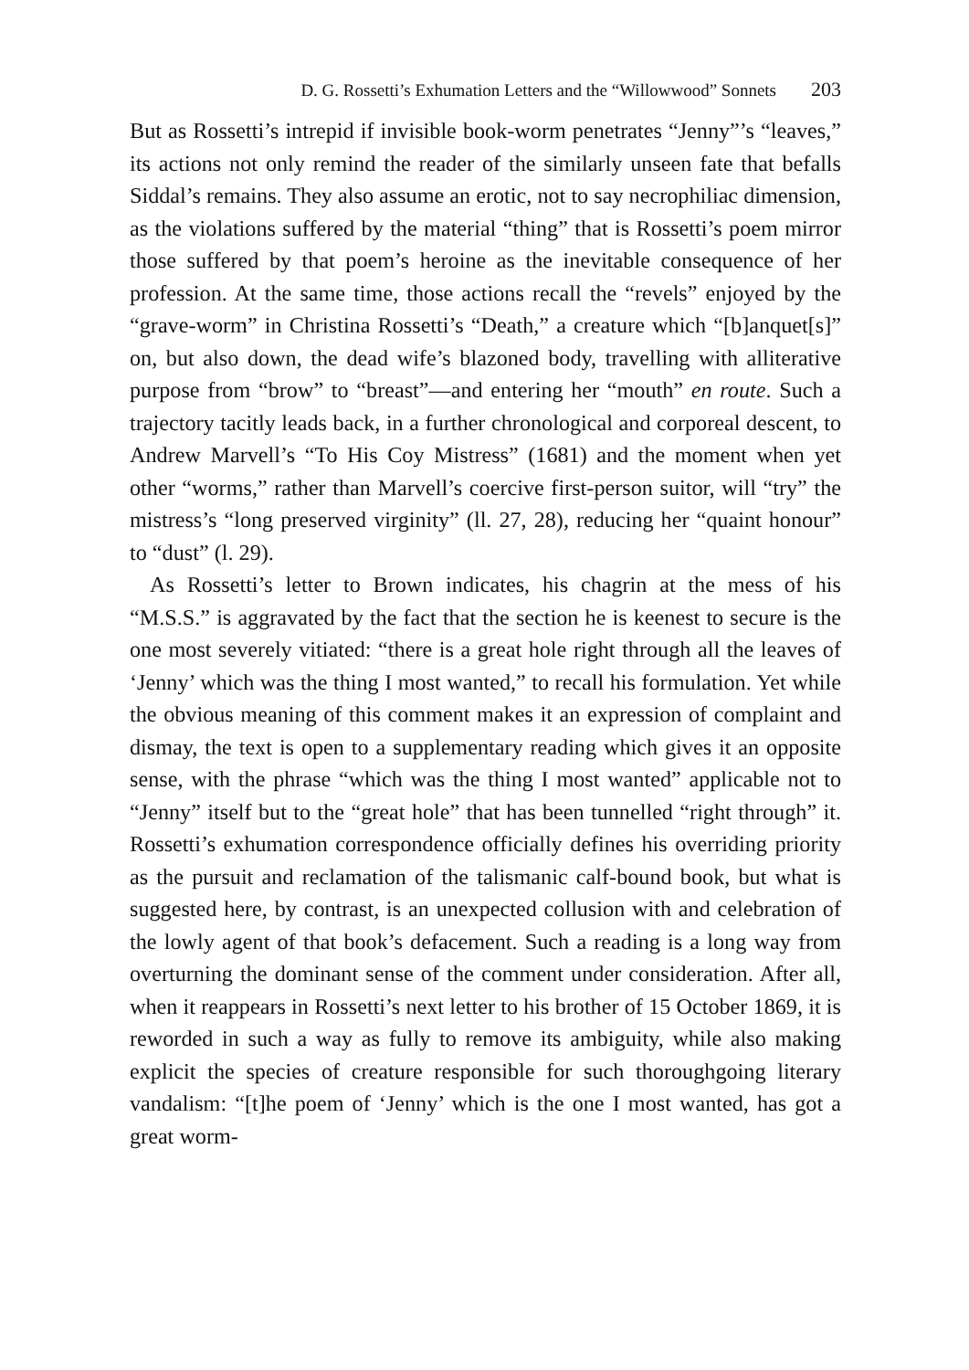D. G. Rossetti’s Exhumation Letters and the “Willowwood” Sonnets 203
But as Rossetti’s intrepid if invisible book-worm penetrates “Jenny”’s “leaves,” its actions not only remind the reader of the similarly unseen fate that befalls Siddal’s remains. They also assume an erotic, not to say necrophiliac dimension, as the violations suffered by the material “thing” that is Rossetti’s poem mirror those suffered by that poem’s heroine as the inevitable consequence of her profession. At the same time, those actions recall the “revels” enjoyed by the “grave-worm” in Christina Rossetti’s “Death,” a creature which “[b]anquet[s]” on, but also down, the dead wife’s blazoned body, travelling with alliterative purpose from “brow” to “breast”—and entering her “mouth” en route. Such a trajectory tacitly leads back, in a further chronological and corporeal descent, to Andrew Marvell’s “To His Coy Mistress” (1681) and the moment when yet other “worms,” rather than Marvell’s coercive first-person suitor, will “try” the mistress’s “long preserved virginity” (ll. 27, 28), reducing her “quaint honour” to “dust” (l. 29).
As Rossetti’s letter to Brown indicates, his chagrin at the mess of his “M.S.S.” is aggravated by the fact that the section he is keenest to secure is the one most severely vitiated: “there is a great hole right through all the leaves of ‘Jenny’ which was the thing I most wanted,” to recall his formulation. Yet while the obvious meaning of this comment makes it an expression of complaint and dismay, the text is open to a supplementary reading which gives it an opposite sense, with the phrase “which was the thing I most wanted” applicable not to “Jenny” itself but to the “great hole” that has been tunnelled “right through” it. Rossetti’s exhumation correspondence officially defines his overriding priority as the pursuit and reclamation of the talismanic calf-bound book, but what is suggested here, by contrast, is an unexpected collusion with and celebration of the lowly agent of that book’s defacement. Such a reading is a long way from overturning the dominant sense of the comment under consideration. After all, when it reappears in Rossetti’s next letter to his brother of 15 October 1869, it is reworded in such a way as fully to remove its ambiguity, while also making explicit the species of creature responsible for such thoroughgoing literary vandalism: “[t]he poem of ‘Jenny’ which is the one I most wanted, has got a great worm-